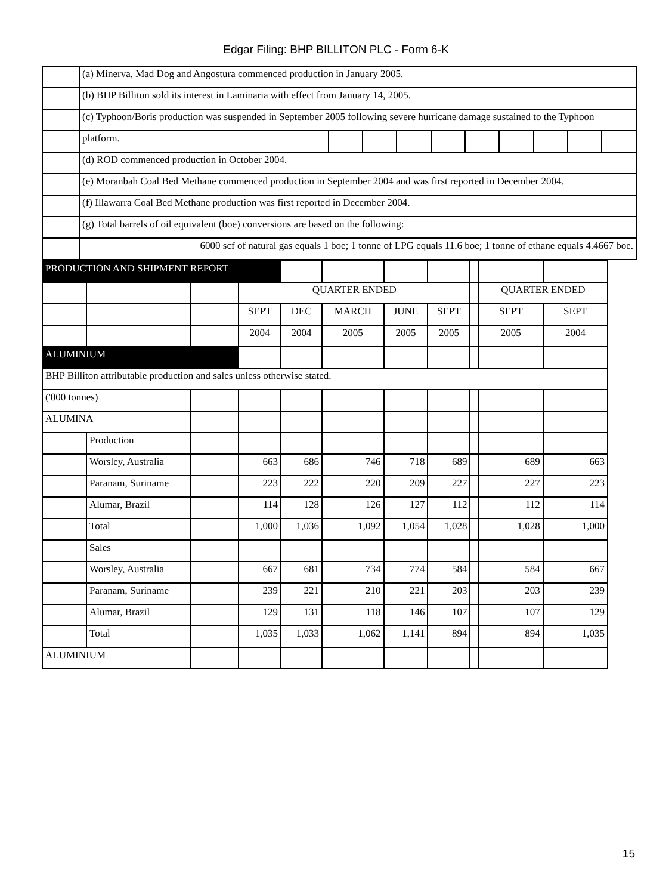Edgar Filing: BHP BILLITON PLC - Form 6-K
| | (a) Minerva, Mad Dog and Angostura commenced production in January 2005. | | | | | | | | | |
| | (b) BHP Billiton sold its interest in Laminaria with effect from January 14, 2005. | | | | | | | | | |
| | (c) Typhoon/Boris production was suspended in September 2005 following severe hurricane damage sustained to the Typhoon | | | | | | | | | |
| | platform. | | | | | | | | | |
| | (d) ROD commenced production in October 2004. | | | | | | | | | |
| | (e) Moranbah Coal Bed Methane commenced production in September 2004 and was first reported in December 2004. | | | | | | | | | |
| | (f) Illawarra Coal Bed Methane production was first reported in December 2004. | | | | | | | | | |
| | (g) Total barrels of oil equivalent (boe) conversions are based on the following: | | | | | | | | | |
| | 6000 scf of natural gas equals 1 boe; 1 tonne of LPG equals 11.6 boe; 1 tonne of ethane equals 4.4667 boe. | | | | | | | | | |
| PRODUCTION AND SHIPMENT REPORT | | | | | | | | | | |
| | | | QUARTER ENDED | | | | | | QUARTER ENDED | |
| | | | SEPT | DEC | MARCH | JUNE | SEPT | | SEPT | SEPT |
| | | | 2004 | 2004 | 2005 | 2005 | 2005 | | 2005 | 2004 |
| ALUMINIUM | | | | | | | | | | |
| BHP Billiton attributable production and sales unless otherwise stated. | | | | | | | | | | |
| ('000 tonnes) | | | | | | | | | | |
| ALUMINA | | | | | | | | | | |
| | Production | | | | | | | | | |
| | Worsley, Australia | | 663 | 686 | 746 | 718 | 689 | | 689 | 663 |
| | Paranam, Suriname | | 223 | 222 | 220 | 209 | 227 | | 227 | 223 |
| | Alumar, Brazil | | 114 | 128 | 126 | 127 | 112 | | 112 | 114 |
| | Total | | 1,000 | 1,036 | 1,092 | 1,054 | 1,028 | | 1,028 | 1,000 |
| | Sales | | | | | | | | | |
| | Worsley, Australia | | 667 | 681 | 734 | 774 | 584 | | 584 | 667 |
| | Paranam, Suriname | | 239 | 221 | 210 | 221 | 203 | | 203 | 239 |
| | Alumar, Brazil | | 129 | 131 | 118 | 146 | 107 | | 107 | 129 |
| | Total | | 1,035 | 1,033 | 1,062 | 1,141 | 894 | | 894 | 1,035 |
| ALUMINIUM | | | | | | | | | | |
15